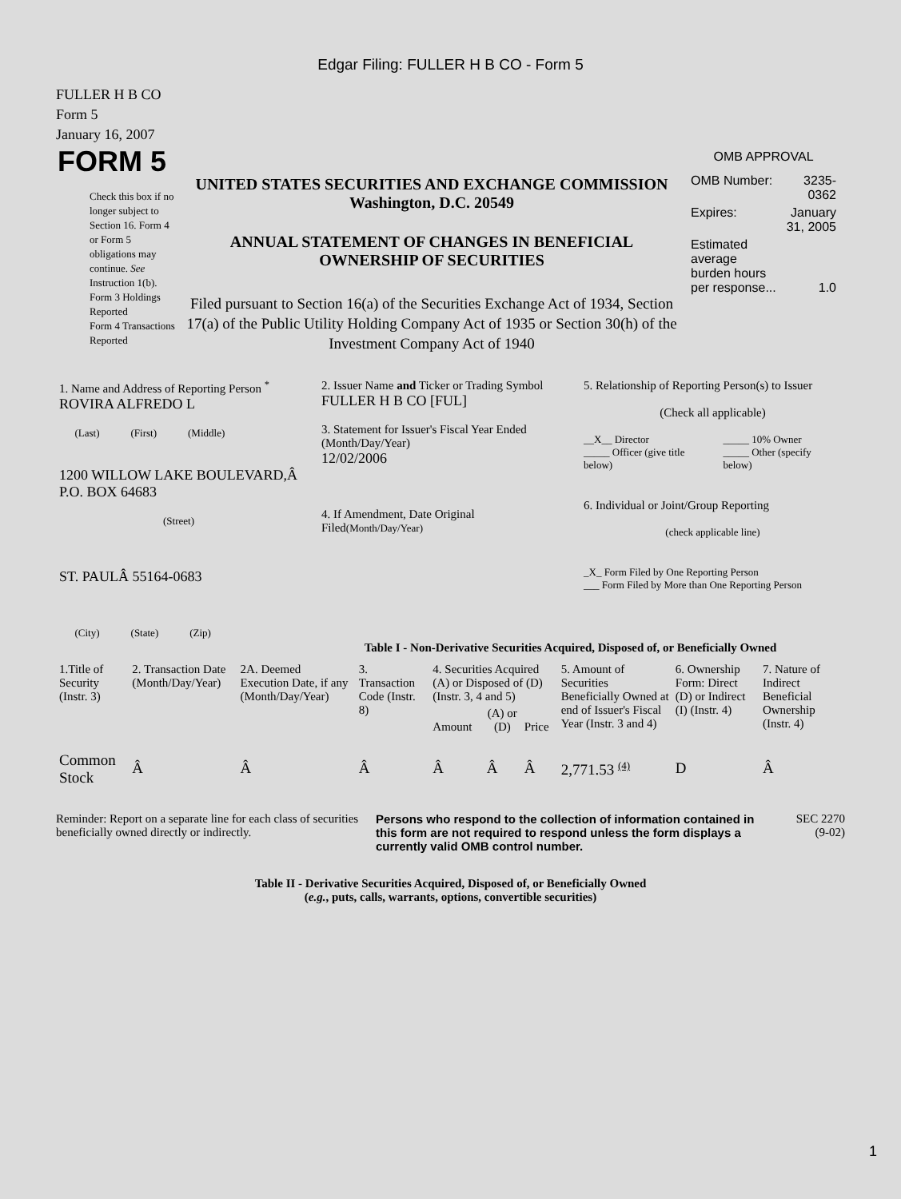Edgar Filing: FULLER H B CO - Form 5
FULLER H B CO
Form 5
January 16, 2007
FORM 5
Check this box if no longer subject to Section 16. Form 4 or Form 5 obligations may continue. See Instruction 1(b).
Form 3 Holdings Reported
Form 4 Transactions Reported
UNITED STATES SECURITIES AND EXCHANGE COMMISSION
Washington, D.C. 20549
ANNUAL STATEMENT OF CHANGES IN BENEFICIAL
OWNERSHIP OF SECURITIES
Filed pursuant to Section 16(a) of the Securities Exchange Act of 1934, Section 17(a) of the Public Utility Holding Company Act of 1935 or Section 30(h) of the Investment Company Act of 1940
OMB APPROVAL
| OMB Number: | 3235-0362 |
| Expires: | January 31, 2005 |
| Estimated average burden hours per response... | 1.0 |
| 1. Name and Address of Reporting Person <sup>*</sup> ROVIRA ALFREDO L (Last) (First) (Middle) 1200 WILLOW LAKE BOULEVARD,Â P.O. BOX 64683 (Street) ST. PAULÂ 55164-0683 (City) (State) (Zip) | 2. Issuer Name and Ticker or Trading Symbol FULLER H B CO [FUL] 3. Statement for Issuer's Fiscal Year Ended (Month/Day/Year) 12/02/2006 4. If Amendment, Date Original Filed (Month/Day/Year) | 5. Relationship of Reporting Person(s) to Issuer (Check all applicable) / __X__ Director _____ Officer (give title below) / _____ 10% Owner _____ Other (specify below) / 6. Individual or Joint/Group Reporting (check applicable line) _X_ Form Filed by One Reporting Person ___ Form Filed by More than One Reporting Person |
Table I - Non-Derivative Securities Acquired, Disposed of, or Beneficially Owned
| 1.Title of Security (Instr. 3) | 2. Transaction Date (Month/Day/Year) | 2A. Deemed Execution Date, if any (Month/Day/Year) | 3. Transaction Code (Instr. 8) | 4. Securities Acquired (A) or Disposed of (D) (Instr. 3, 4 and 5) | | | 5. Amount of Securities Beneficially Owned at end of Issuer's Fiscal Year (Instr. 3 and 4) | 6. Ownership Form: Direct (D) or Indirect (I) (Instr. 4) | 7. Nature of Indirect Beneficial Ownership (Instr. 4) |
| --- | --- | --- | --- | --- | --- | --- | --- | --- | --- |
| | | | | Amount | (A) or (D) | Price | | | |
| Common Stock | Â | Â | Â | Â | Â | Â | 2,771.53 <sup>(4)</sup> | D | Â |
Reminder: Report on a separate line for each class of securities beneficially owned directly or indirectly.
Persons who respond to the collection of information contained in this form are not required to respond unless the form displays a currently valid OMB control number.
SEC 2270
(9-02)
Table II - Derivative Securities Acquired, Disposed of, or Beneficially Owned
(e.g., puts, calls, warrants, options, convertible securities)
1